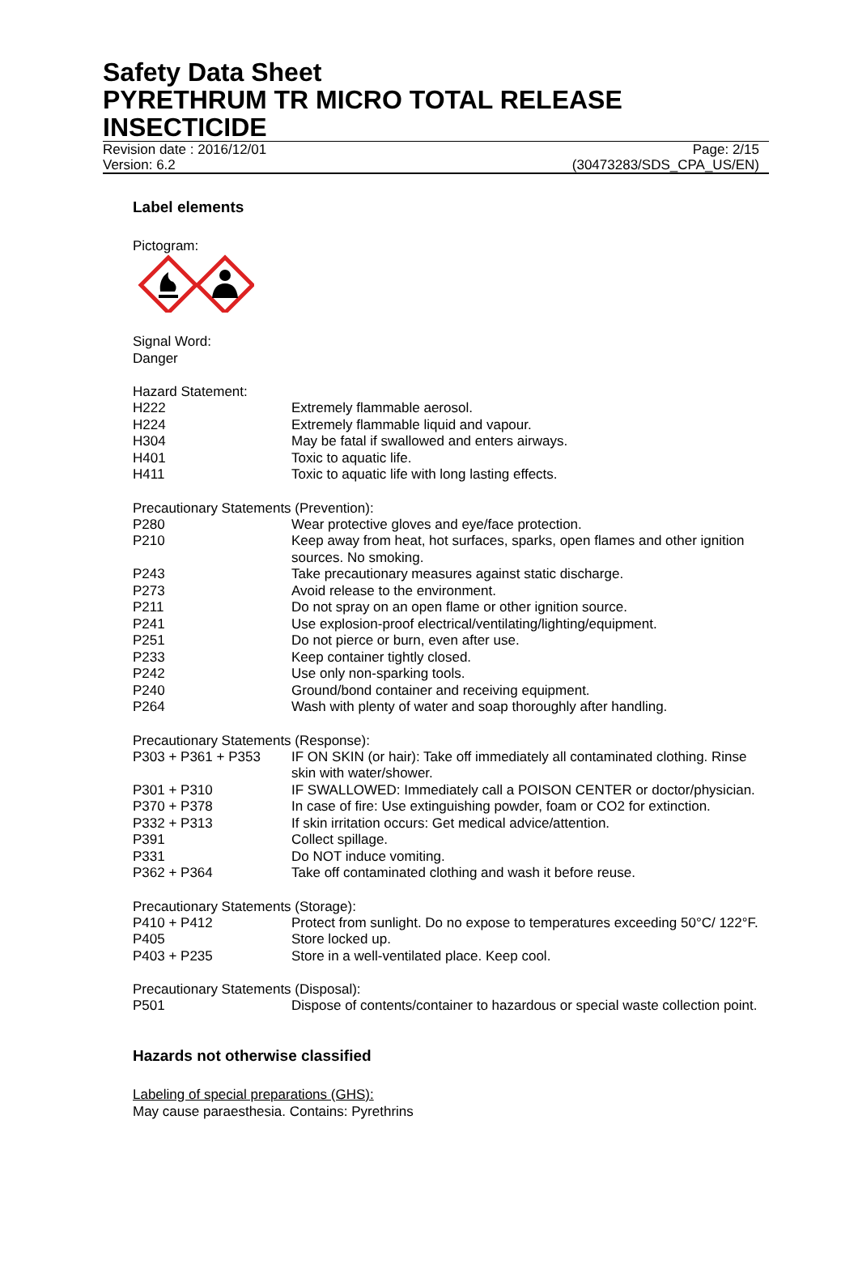Safety Data Sheet
PYRETHRUM TR MICRO TOTAL RELEASE INSECTICIDE
Revision date : 2016/12/01 Page: 2/15
Version: 6.2 (30473283/SDS_CPA_US/EN)
Label elements
Pictogram:
Signal Word:
Danger
Hazard Statement:
| H222 | Extremely flammable aerosol. |
| H224 | Extremely flammable liquid and vapour. |
| H304 | May be fatal if swallowed and enters airways. |
| H401 | Toxic to aquatic life. |
| H411 | Toxic to aquatic life with long lasting effects. |
Precautionary Statements (Prevention):
| P280 | Wear protective gloves and eye/face protection. |
| P210 | Keep away from heat, hot surfaces, sparks, open flames and other ignition sources. No smoking. |
| P243 | Take precautionary measures against static discharge. |
| P273 | Avoid release to the environment. |
| P211 | Do not spray on an open flame or other ignition source. |
| P241 | Use explosion-proof electrical/ventilating/lighting/equipment. |
| P251 | Do not pierce or burn, even after use. |
| P233 | Keep container tightly closed. |
| P242 | Use only non-sparking tools. |
| P240 | Ground/bond container and receiving equipment. |
| P264 | Wash with plenty of water and soap thoroughly after handling. |
Precautionary Statements (Response):
| P303 + P361 + P353 | IF ON SKIN (or hair): Take off immediately all contaminated clothing. Rinse skin with water/shower. |
| P301 + P310 | IF SWALLOWED: Immediately call a POISON CENTER or doctor/physician. |
| P370 + P378 | In case of fire: Use extinguishing powder, foam or CO2 for extinction. |
| P332 + P313 | If skin irritation occurs: Get medical advice/attention. |
| P391 | Collect spillage. |
| P331 | Do NOT induce vomiting. |
| P362 + P364 | Take off contaminated clothing and wash it before reuse. |
Precautionary Statements (Storage):
| P410 + P412 | Protect from sunlight. Do no expose to temperatures exceeding 50°C/ 122°F. |
| P405 | Store locked up. |
| P403 + P235 | Store in a well-ventilated place. Keep cool. |
Precautionary Statements (Disposal):
| P501 | Dispose of contents/container to hazardous or special waste collection point. |
Hazards not otherwise classified
Labeling of special preparations (GHS):
May cause paraesthesia. Contains: Pyrethrins